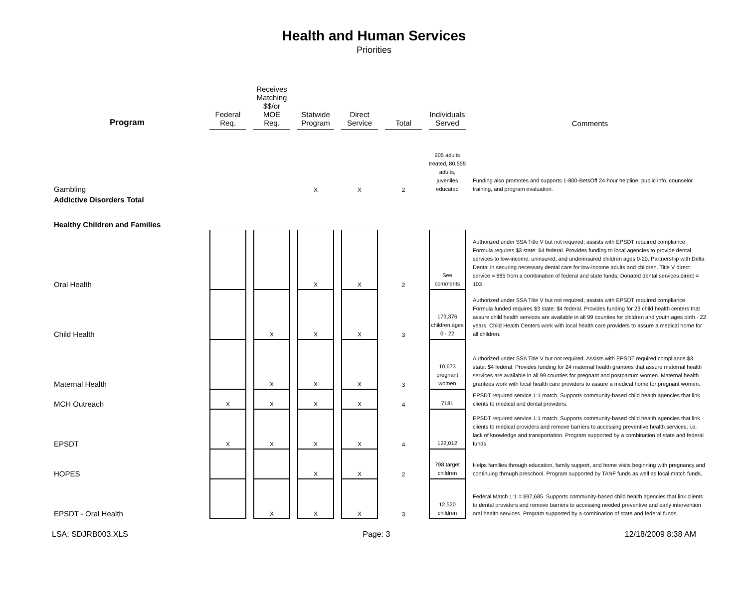Health and Human Services
Priorities
| Program | Federal Req. | Receives Matching $$/or MOE Req. | Statwide Program | Direct Service | Total | Individuals Served | Comments |
| --- | --- | --- | --- | --- | --- | --- | --- |
| Gambling | | | X | X | 2 | 905 adults treated, 80,555 adults, juveniles educated | Funding also promotes and supports 1-800-BetsOff 24-hour helpline, public info, counselor training, and program evaluation. |
| Addictive Disorders Total | | | | | | | |
| Healthy Children and Families | | | | | | | |
| Oral Health | | | X | X | 2 | See comments | Authorized under SSA Title V but not required; assists with EPSDT required compliance. Formula requires $3 state: $4 federal. Provides funding to local agencies to provide dental services to low-income, uninsured, and underinsured children ages 0-20. Partnership with Delta Dental in securing necessary dental care for low-income adults and children. Title V direct service = 885 from a combination of federal and state funds; Donated dental services direct = 103 |
| Child Health | | X | X | X | 3 | 173,376 children ages 0 - 22 | Authorized under SSA Title V but not required; assists with EPSDT required compliance. Formula funded requires $3 state: $4 federal. Provides funding for 23 child health centers that assure child health services are available in all 99 counties for children and youth ages birth - 22 years. Child Health Centers work with local health care providers to assure a medical home for all children. |
| Maternal Health | | X | X | X | 3 | 10,673 pregnant women | Authorized under SSA Title V but not required. Assists with EPSDT required compliance.$3 state: $4 federal. Provides funding for 24 maternal health grantees that assure maternal health services are available in all 99 counties for pregnant and postpartum women. Maternal health grantees work with local health care providers to assure a medical home for pregnant women. |
| MCH Outreach | X | X | X | X | 4 | 7181 | EPSDT required service 1:1 match. Supports community-based child health agencies that link clients to medical and dental providers. |
| EPSDT | X | X | X | X | 4 | 122,012 | EPSDT required service 1:1 match. Supports community-based child health agencies that link clients to medical providers and remove barriers to accessing preventive health services; i.e. lack of knowledge and transportation. Program supported by a combination of state and federal funds. |
| HOPES | | | X | X | 2 | 798 target children | Helps families through education, family support, and home visits beginning with pregnancy and continuing through preschool. Program supported by TANF funds as well as local match funds. |
| EPSDT - Oral Health | | X | X | X | 3 | 12,520 children | Federal Match 1:1 = $97,685. Supports community-based child health agencies that link clients to dental providers and remove barriers to accessing needed preventive and early intervention oral health services. Program supported by a combination of state and federal funds. |
LSA: SDJRB003.XLS Page: 3 12/18/2009 8:38 AM